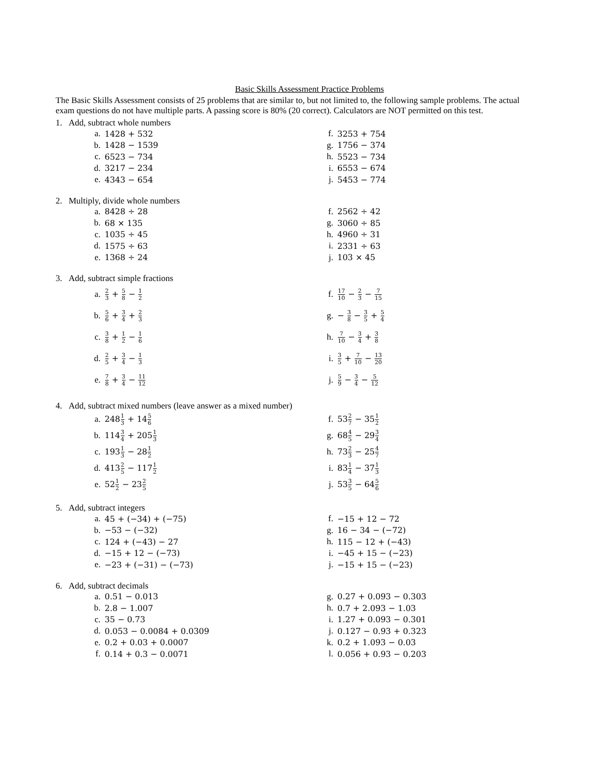Basic Skills Assessment Practice Problems
The Basic Skills Assessment consists of 25 problems that are similar to, but not limited to, the following sample problems. The actual exam questions do not have multiple parts. A passing score is 80% (20 correct). Calculators are NOT permitted on this test.
1. Add, subtract whole numbers
a. 1428 + 532
b. 1428 − 1539
c. 6523 − 734
d. 3217 − 234
e. 4343 − 654
f. 3253 + 754
g. 1756 − 374
h. 5523 − 734
i. 6553 − 674
j. 5453 − 774
2. Multiply, divide whole numbers
a. 8428 ÷ 28
b. 68 × 135
c. 1035 ÷ 45
d. 1575 ÷ 63
e. 1368 ÷ 24
f. 2562 ÷ 42
g. 3060 ÷ 85
h. 4960 ÷ 31
i. 2331 ÷ 63
j. 103 × 45
3. Add, subtract simple fractions
a. 2 3 + 5 8 − 1 2
b. 5 6 + 3 4 + 2 3
c. 3 8 + 1 2 − 1 6
d. 2 5 + 3 4 − 1 3
e. 7 8 + 3 4 − 11 12
f. 17 10 − 2 3 − 7 15
g. − 3 8 − 3 5 + 5 4
h. 7 10 − 3 4 + 3 8
i. 3 5 + 7 10 − 13 20
j. 5 9 − 3 4 − 5 12
4. Add, subtract mixed numbers (leave answer as a mixed number)
a. 2481 3 + 145 6
b. 1143 4 + 2051 3
c. 1931 3 − 281 2
d. 4132 5 − 1171 2
e. 521 2 − 232 5
f. 532 7 − 351 2
g. 684 5 − 293 4
h. 732 3 − 254 7
i. 831 4 − 371 3
j. 533 5 − 645 6
5. Add, subtract integers
a. 45 + (−34) + (−75)
b. −53 − (−32)
c. 124 + (−43) − 27
d. −15 + 12 − (−73)
e. −23 + (−31) − (−73)
f. −15 + 12 − 72
g. 16 − 34 − (−72)
h. 115 − 12 + (−43)
i. −45 + 15 − (−23)
j. −15 + 15 − (−23)
6. Add, subtract decimals
a. 0.51 − 0.013
b. 2.8 − 1.007
c. 35 − 0.73
d. 0.053 − 0.0084 + 0.0309
e. 0.2 + 0.03 + 0.0007
f. 0.14 + 0.3 − 0.0071
g. 0.27 + 0.093 − 0.303
h. 0.7 + 2.093 − 1.03
i. 1.27 + 0.093 − 0.301
j. 0.127 − 0.93 + 0.323
k. 0.2 + 1.093 − 0.03
l. 0.056 + 0.93 − 0.203